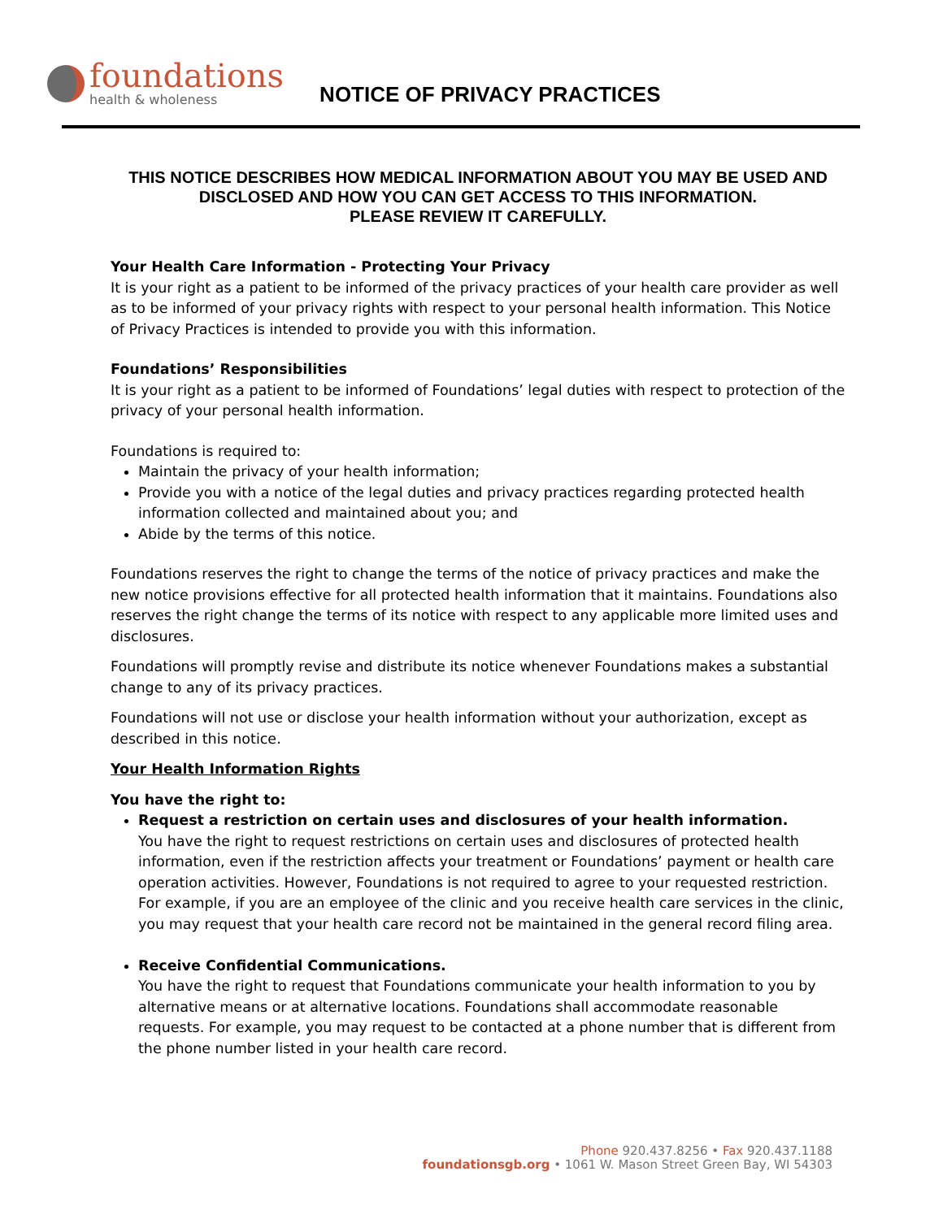foundations
health & wholeness
NOTICE OF PRIVACY PRACTICES
THIS NOTICE DESCRIBES HOW MEDICAL INFORMATION ABOUT YOU MAY BE USED AND DISCLOSED AND HOW YOU CAN GET ACCESS TO THIS INFORMATION.
PLEASE REVIEW IT CAREFULLY.
Your Health Care Information - Protecting Your Privacy
It is your right as a patient to be informed of the privacy practices of your health care provider as well as to be informed of your privacy rights with respect to your personal health information. This Notice of Privacy Practices is intended to provide you with this information.
Foundations’ Responsibilities
It is your right as a patient to be informed of Foundations’ legal duties with respect to protection of the privacy of your personal health information.
Foundations is required to:
Maintain the privacy of your health information;
Provide you with a notice of the legal duties and privacy practices regarding protected health information collected and maintained about you; and
Abide by the terms of this notice.
Foundations reserves the right to change the terms of the notice of privacy practices and make the new notice provisions effective for all protected health information that it maintains. Foundations also reserves the right change the terms of its notice with respect to any applicable more limited uses and disclosures.
Foundations will promptly revise and distribute its notice whenever Foundations makes a substantial change to any of its privacy practices.
Foundations will not use or disclose your health information without your authorization, except as described in this notice.
Your Health Information Rights
You have the right to:
Request a restriction on certain uses and disclosures of your health information.
You have the right to request restrictions on certain uses and disclosures of protected health information, even if the restriction affects your treatment or Foundations’ payment or health care operation activities. However, Foundations is not required to agree to your requested restriction. For example, if you are an employee of the clinic and you receive health care services in the clinic, you may request that your health care record not be maintained in the general record filing area.
Receive Confidential Communications.
You have the right to request that Foundations communicate your health information to you by alternative means or at alternative locations. Foundations shall accommodate reasonable requests. For example, you may request to be contacted at a phone number that is different from the phone number listed in your health care record.
Phone 920.437.8256 • Fax 920.437.1188
foundationsgb.org • 1061 W. Mason Street Green Bay, WI 54303